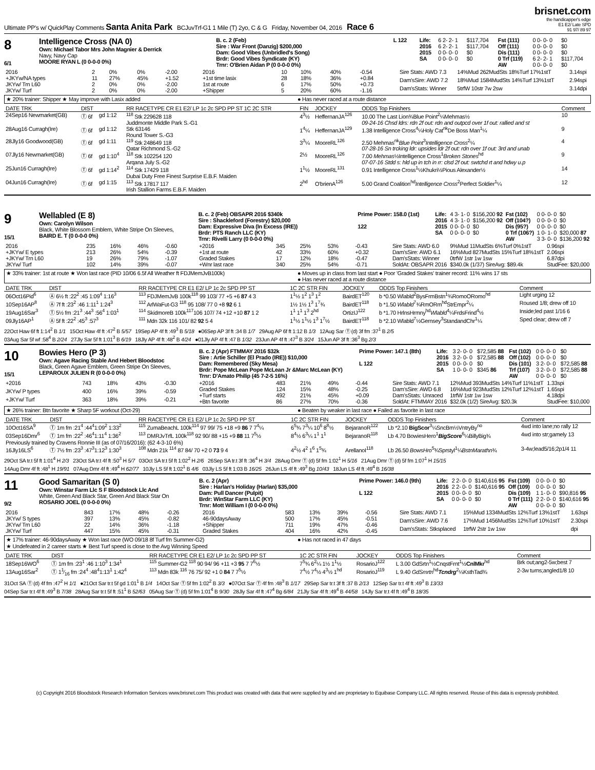Ultimate PP's w/ QuickPlay Comments Santa Anita Park BCJuvTrf-G1 1 Mile (T) 2yo, C & G Friday, November 04, 2016 Race 6
brisnet.com
the handicapper's edge
E1 E2/ Late SPD
91 97/ 89 97
8
6/1
Intelligence Cross (NA 0)
Own: Michael Tabor Mrs John Magnier & Derrick
Navy, Navy Cap
MOORE RYAN L (0 0-0-0 0%)
B. c. 2 (Feb)
Sire : War Front (Danzig) $200,000
Dam: Good Vibes (Unbridled's Song)
Brdr: Good Vibes Syndicate (KY)
Trnr: O'Brien Aidan P (0 0-0-0 0%)
L 122
| Life: | 6 2- 2- 1 | $117,704 | Fst (111) | 0 0- 0- 0 | $0 |
| 2016 | 6 2- 2- 1 | $117,704 | Off (111) | 0 0- 0- 0 | $0 |
| 2015 | 0 0- 0- 0 | $0 | Dis (111) | 0 0- 0- 0 | $0 |
| SA | 0 0- 0- 0 | $0 | 0 Trf (119) | 6 2- 2- 1 | $117,704 |
| | | | AW | 0 0- 0- 0 | $0 |
| 2016 | 2 | 0% | 0% | -2.00 |
| +JKYw/NA types | 11 | 27% | 45% | +1.52 |
| JKYw/ Trn L60 | 2 | 0% | 0% | -2.00 |
| JKYw/ Turf | 2 | 0% | 0% | -2.00 |
| 2016 | 10 | 10% | 40% | -0.54 |
| +1st time lasix | 28 | 18% | 36% | +0.84 |
| 1st at route | 6 | 17% | 50% | +0.73 |
| +Shipper | 5 | 20% | 60% | -1.16 |
| Sire Stats: AWD 7.3 | 14%Mud 262MudSts 18%Turf 17%1stT | 3.14spi |
| Dam'sSire: AWD 7.2 | 18%Mud 1584MudSts 14%Turf 13%1stT | 2.94spi |
| Dam'sStats: Winner | 5trfW 10str 7w 2sw | 3.14dpi |
★ 20% trainer: Shipper ★ May improve with Lasix added ● Has never raced at a route distance
| DATE TRK | DIST | | RR RACETYPE CR E1 E2/ LP 1c 2c SPD PP ST 1C 2C STR | FIN | JOCKEY | ODDS Top Finishers | Comment |
| --- | --- | --- | --- | --- | --- | --- | --- |
| 24Sep16 Newmarket(GB) | Ⓣ 6f | gd 1:12 | <sup>118</sup> Stk 229628 118 Juddmonte Middle Park S.-G1 | 4<sup>3</sup>½ | HeffernanJA<sup>126</sup> | 10.00 The Last Lion¾Blue Point<sup>2</sup>¼Mehmas½ 09-24-16 Chsd ldrs: rdn 2f out: rdn and outpcd over 1f out: rallied and st | 10 |
| 28Aug16 Curragh(Ire) | Ⓣ 6f | gd 1:12 | Stk 63146 Round Tower S.-G3 | 1<sup>4</sup>¼ | HeffernanJA<sup>129</sup> | 1.38 Intelligence Cross<sup>4</sup>¼Holy Cat<sup>nk</sup>De Boss Man<sup>1</sup>¼ | 9 |
| 28Jly16 Goodwood(GB) | Ⓣ 6f | gd 1:11 | <sup>119</sup> Stk 248649 118 Qatar Richmond S.-G2 | 3<sup>3</sup>¼ | MooreRL<sup>126</sup> | 2.50 Mehmas<sup>nk</sup> Blue Point<sup>3</sup> Intelligence Cross<sup>2</sup>¼ 07-28-16 Sn trcking ldr: upsides ldr 2f out: rdn over 1f out: 3rd and unab | 4 |
| 07Jly16 Newmarket(GB) | Ⓣ 6f | gd 1:10<sup>4</sup> | <sup>118</sup> Stk 102254 120 Arqana July S.-G2 | 2½ | MooreRL<sup>126</sup> | 7.00 Mehmas ½Intelligence Cross<sup>1</sup> Broken Stones<sup>hd</sup> 07-07-16 Stdd s: hld up in tch in rr: clsd 2f out: swtchd rt and hdwy u.p | 9 |
| 25Jun16 Curragh(Ire) | Ⓣ 6f | gd 1:14<sup>2</sup> | <sup>114</sup> Stk 17429 118 Dubai Duty Free Finest Surprise E.B.F. Maiden | 1<sup>1</sup>½ | MooreRL<sup>131</sup> | 0.91 Intelligence Cross<sup>1</sup>½Khukri½Pious Alexander½ | 14 |
| 04Jun16 Curragh(Ire) | Ⓣ 6f | gd 1:15 | <sup>113</sup> Stk 17817 117 Irish Stallion Farms E.B.F. Maiden | 2<sup>hd</sup> | O'brienA<sup>126</sup> | 5.00 Grand Coalition<sup>hd</sup> Intelligence Cross<sup>2</sup>Perfect Soldier<sup>1</sup>¼ | 12 |
9
15/1
Wellabled (E 8)
Own: Carolyn Wilson
Black, White Blossom Emblem, White Stripe On Sleeves,
BAIRD E. T (0 0-0-0 0%)
B. c. 2 (Feb) OBSAPR 2016 $340k
Sire : Shackleford (Forestry) $20,000
Dam: Expressive Diva (In Excess (IRE))
Brdr: PTS Ranch LLC (KY)
Trnr: Rivelli Larry (0 0-0-0 0%)
Prime Power: 158.0 (1st)
122
| Life: | 4 3- 1- 0 | $156,200 92 | Fst (102) | 0 0- 0- 0 | $0 |
| 2016 | 4 3- 1- 0 | $156,200 92 | Off (104?) | 0 0- 0- 0 | $0 |
| 2015 | 0 0- 0- 0 | $0 | Dis (95?) | 0 0- 0- 0 | $0 |
| SA | 0 0- 0- 0 | $0 | 0 Trf (106?) | 1 0- 1- 0 | $20,000 87 |
| | | | AW | 3 3- 0- 0 | $136,200 92 |
| 2016 | 235 | 16% | 46% | -0.60 |
| +JKYw/ E types | 213 | 26% | 54% | -0.39 |
| +JKYw/ Trn L60 | 19 | 26% | 79% | -1.07 |
| JKYw/ Turf | 102 | 14% | 39% | -0.07 |
| +2016 | 345 | 25% | 53% | -0.43 |
| +1st at route | 42 | 33% | 60% | +0.32 |
| Graded Stakes | 17 | 12% | 18% | -0.47 |
| +Wnr last race | 340 | 25% | 54% | -0.71 |
| Sire Stats: AWD 6.0 | 9%Mud 11MudSts 6%Turf 0%1stT | 0.96spi |
| Dam'sSire: AWD 6.1 | 16%Mud 827MudSts 15%Turf 18%1stT | 2.06spi |
| Dam'sStats: Winner | 0trfW 1str 1w 1sw | 6.87dpi |
| SoldAt: OBSAPR 2016 | $340.0k (1/37) SireAvg: $89.4k | StudFee: $20,000 |
★ 33% trainer: 1st at route ★ Won last race (PID 10/06 6.5f All Weather ft FDJMemJvB100k) ● Moves up in class from last start ● Poor 'Graded Stakes' trainer record: 11% wins 17 sts
● Has never raced at a route distance
| DATE TRK | DIST | RR RACETYPE CR E1 E2/ LP 1c 2c SPD PP ST | 1C 2C STR FIN | JOCKEY | ODDS Top Finishers | Comment |
| --- | --- | --- | --- | --- | --- | --- |
| 06Oct16Pid<sup>6</sup> | Ⓐ 6½ ft :22<sup>2</sup> :45 1:09<sup>4</sup> 1:16<sup>3</sup> | <sup>113</sup> FDJMemJvB 100k<sup>118</sup> 99 103/ 77 +5 +6 87 4 3 | 1<sup>1</sup>½ 1<sup>2</sup> 1<sup>3</sup> 1<sup>2</sup> | BairdET<sup>120</sup> | b *0.50 Wlabld<sup>2</sup>BysFrmBstn<sup>1</sup>¾RomoORomo<sup>hd</sup> | Light urging 12 |
| 10Sep16AP<sup>8</sup> | Ⓐ 7f ft :23<sup>2</sup> :46 1:11<sup>1</sup> 1:24<sup>3</sup> | <sup>112</sup> ArlWaFut-G3 <sup>118</sup> 95 108/ 77 0 +8 92 6 1 | 1½ 1½ 1<sup>3</sup> 1<sup>7</sup>¾ | BairdET<sup>118</sup> | b *1.50 Wlabld<sup>7</sup>¾RmORm<sup>hd</sup>StrEmpr<sup>2</sup>¼ | Roused 1/8; drew off 10 |
| 19Aug16Sar<sup>3</sup> | Ⓣ 5½ fm :21<sup>3</sup> :44<sup>3</sup> :56<sup>4</sup> 1:03<sup>1</sup> | <sup>114</sup> SkidmoreB 100k<sup>117</sup>106 107/ 74 +12 +10 87 1 2 | 1<sup>1</sup> 1<sup>1</sup> 1<sup>3</sup> 2<sup>hd</sup> | OrtizIJ<sup>122</sup> | b *1.70 HrlnsHrmny<sup>hd</sup> Wlabld<sup>4</sup>¼FrdsFrind<sup>4</sup>½ | Inside;led past 1/16 6 |
| 09Jly16AP<sup>1</sup> | Ⓐ 5f ft :22<sup>2</sup> :45<sup>3</sup> :57<sup>3</sup> | <sup>111</sup> Mdn 32k 116 101/ 82 92 5 4 | 1<sup>1</sup>½ 1<sup>1</sup>½ 1<sup>3</sup> 1<sup>7</sup>½ | BairdET<sup>118</sup> | b *2.10 Wlabld<sup>7</sup>½Gernsey<sup>3</sup>StandandChr<sup>1</sup>¼ | Sped clear; drew off 7 |
22Oct Haw 6f ft 1:14<sup>2</sup> B 1/1 15Oct Haw 4f ft :47<sup>2</sup> B 5/57 19Sep AP 4f ft :49<sup>3</sup> B 5/18 ●06Sep AP 3f ft :34 B 1/7 29Aug AP 6f ft 1:12 B 1/3 12Aug Sar Ⓣ (d) 3f fm :37<sup>1</sup> B 2/5
03Aug Sar 5f wf :58<sup>4</sup> B 2/24 27Jly Sar 5f ft 1:01<sup>3</sup> B 6/19 18Jly AP 4f ft :48<sup>2</sup> B 4/24 ●01Jly AP 4f ft :47 B 1/32 23Jun AP 4f ft :47<sup>3</sup> B 3/24 15Jun AP 3f ft :36<sup>3</sup> Bg 2/3
10
15/1
Bowies Hero (P 3)
Own: Agave Racing Stable And Hebert Bloodstoc
Black, Green Agave Emblem, Green Stripe On Sleeves,
LEPAROUX JULIEN R (0 0-0-0 0%)
B. c. 2 (Apr) FTMMAY 2016 $32k
Sire : Artie Schiller (El Prado (IRE)) $10,000
Dam: Remembered (Sky Mesa)
Brdr: Pope McLean Pope McLean Jr &Marc McLean (KY)
Trnr: D'Amato Philip (45 7-2-5 16%)
Prime Power: 147.1 (8th)
L 122
| Life: | 3 2- 0- 0 | $72,585 88 | Fst (102) | 0 0- 0- 0 | $0 |
| 2016 | 3 2- 0- 0 | $72,585 88 | Off (102) | 0 0- 0- 0 | $0 |
| 2015 | 0 0- 0- 0 | $0 | Dis (101) | 3 2- 0- 0 | $72,585 88 |
| SA | 1 0- 0- 0 | $345 86 | Trf (107) | 3 2- 0- 0 | $72,585 88 |
| | | | AW | 0 0- 0- 0 | $0 |
| +2016 | 743 | 18% | 43% | -0.30 |
| JKYw/ P types | 400 | 16% | 39% | -0.59 |
| +JKYw/ Turf | 363 | 18% | 39% | -0.21 |
| +2016 | 483 | 21% | 49% | -0.44 |
| Graded Stakes | 124 | 15% | 48% | -0.25 |
| +Turf starts | 492 | 21% | 45% | +0.09 |
| +Btn favorite | 86 | 27% | 70% | -0.36 |
| Sire Stats: AWD 7.1 | 12%Mud 393MudSts 14%Turf 11%1stT | 1.33spi |
| Dam'sSire: AWD 6.8 | 16%Mud 923MudSts 12%Turf 12%1stT | 1.65spi |
| Dam'sStats: Unraced | 1trfW 1str 1w 1sw | 4.18dpi |
| SoldAt: FTMMAY 2016 | $32.0k (1/2) SireAvg: $20.3k | StudFee: $10,000 |
★ 26% trainer: Btn favorite ★ Sharp 5F workout (Oct-29) ● Beaten by weaker in last race ● Failed as favorite in last race
| DATE TRK | DIST | RR RACETYPE CR E1 E2/ LP 1c 2c SPD PP ST | 1C 2C STR FIN | JOCKEY | ODDS Top Finishers | Comment |
| --- | --- | --- | --- | --- | --- | --- |
| 10Oct16SA<sup>9</sup> | Ⓣ 1m fm :21<sup>4</sup> :44<sup>4</sup>1:09<sup>2</sup> 1:33<sup>2</sup> | <sup>115</sup> ZumaBeachL 100k<sup>114</sup> 97 99/ 75 +18 +9 86 7 7<sup>4</sup>¼ | 6<sup>5</sup>¾ 7<sup>3</sup>¼ 10<sup>6</sup> 8<sup>8</sup>½ | BejaranoR<sup>122</sup> | Lb *2.10 BigScor<sup>3</sup>¼SncBm½VntryBy<sup>no</sup> | 4wd into lane;no rally 12 |
| 03Sep16Dmr<sup>6</sup> | Ⓣ 1m fm :22<sup>2</sup> :46<sup>4</sup>1:11<sup>4</sup> 1:36<sup>2</sup> | <sup>113</sup> DMRJvTrfL 100k<sup>118</sup> 92 90/ 88 +15 +9 88 11 7<sup>5</sup>½ | 8<sup>4</sup>½ 6<sup>3</sup>¼ 1<sup>1</sup> 1<sup>1</sup> | BejaranoR<sup>118</sup> | Lb 4.70 BowiesHero<sup>1</sup> BigScore<sup>6</sup>¼BillyBig¾ | 4wd into str;gamely 13 |
| Previously trained by Cravens Ronnie III (as of 07/16/2016): (62 4-3-10 6%) | | | | | | |
| 16Jly16LS<sup>6</sup> | Ⓣ 7½ fm :23<sup>3</sup> :47<sup>3</sup>1:12<sup>3</sup> 1:30<sup>3</sup> | <sup>108</sup> Mdn 21k <sup>114</sup> 87 84/ 70 +2 0 73 9 4 | 4<sup>2</sup>½ 4<sup>2</sup> 1<sup>6</sup> 1<sup>5</sup>¾ | ArellanoI<sup>118</sup> | Lb 26.50 BowsHro<sup>5</sup>¾Sprstyl<sup>1</sup>¼ BstnMarathn ¾ | 3-4w;lead5/16;2p1/4 11 |
29Oct SA tr.t 5f ft 1:01<sup>4</sup> H 2/3 23Oct SA tr.t 4f ft :50<sup>3</sup> H 5/7 03Oct SA tr.t 5f ft 1:02<sup>2</sup> H 2/6 26Sep SA tr.t 3f ft :36<sup>4</sup> H 3/4 28Aug Dmr Ⓣ (d) 5f fm 1:02<sup>1</sup> H 5/16 21Aug Dmr Ⓣ (d) 5f fm 1:07<sup>1</sup> H 15/15
14Aug Dmr 4f ft :48<sup>1</sup> H 19/91 07Aug Dmr 4f ft :49<sup>4</sup> H 62/77 10Jly LS 5f ft 1:02<sup>1</sup> B 4/6 03Jly LS 5f ft 1:03 B 16/25 26Jun LS 4f ft :49<sup>3</sup> Bg 10/43 18Jun LS 4f ft :49<sup>4</sup> B 16/38
11
9/2
Good Samaritan (S 0)
Own: Winstar Farm Llc S F Bloodstock Llc And
White, Green And Black Star, Green And Black Star On
ROSARIO JOEL (0 0-0-0 0%)
B. c. 2 (Apr)
Sire : Harlan's Holiday (Harlan) $35,000
Dam: Pull Dancer (Pulpit)
Brdr: WinStar Farm LLC (KY)
Trnr: Mott William I (0 0-0-0 0%)
Prime Power: 146.0 (9th)
L 122
| Life: | 2 2- 0- 0 | $140,616 95 | Fst (109) | 0 0- 0- 0 | $0 |
| 2016 | 2 2- 0- 0 | $140,616 95 | Off (109) | 0 0- 0- 0 | $0 |
| 2015 | 0 0- 0- 0 | $0 | Dis (109) | 1 1- 0- 0 | $90,816 95 |
| SA | 0 0- 0- 0 | $0 | 0 Trf (111) | 2 2- 0- 0 | $140,616 95 |
| | | | AW | 0 0- 0- 0 | $0 |
| 2016 | 843 | 17% | 48% | -0.26 |
| JKYw/ S types | 397 | 13% | 45% | -0.82 |
| JKYw/ Trn L60 | 22 | 14% | 36% | -1.18 |
| JKYw/ Turf | 447 | 15% | 45% | -0.31 |
| 2016 | 583 | 13% | 39% | -0.56 |
| 46-90daysAway | 500 | 17% | 45% | -0.51 |
| +Shipper | 711 | 19% | 47% | -0.46 |
| Graded Stakes | 404 | 16% | 42% | -0.45 |
| Sire Stats: AWD 7.1 | 15%Mud 1334MudSts 12%Turf 13%1stT | 1.63spi |
| Dam'sSire: AWD 7.6 | 17%Mud 1456MudSts 12%Turf 10%1stT | 2.30spi |
| Dam'sStats: Stksplaced | 1trfW 2str 1w 1sw | dpi |
★ 17% trainer: 46-90daysAway ★ Won last race (WO 09/18 8f Turf fm Summer-G2)
★ Undefeated in 2 career starts ★ Best Turf speed is close to the Avg Winning Speed ● Has not raced in 47 days
| DATE TRK | DIST | RR RACETYPE CR E1 E2/ LP 1c 2c SPD PP ST | 1C 2C STR FIN | JOCKEY | ODDS Top Finishers | Comment |
| --- | --- | --- | --- | --- | --- | --- |
| 18Sep16WO<sup>6</sup> | Ⓣ 1m fm :23<sup>1</sup> :46 1:10<sup>3</sup> 1:34<sup>1</sup> | <sup>115</sup> Summer-G2 <sup>118</sup> 90 94/ 96 +11 +3 95 7 7<sup>6</sup>½ | 7<sup>5</sup>¾ 6<sup>2</sup>¼ 1½ 1<sup>1</sup>½ | RosarioJ<sup>122</sup> | L 3.00 GdSrtn<sup>1</sup>½CnqstFrnt<sup>1</sup>½ CnlMkr<sup>hd</sup> | Brk out;ang2-5w;best 7 |
| 13Aug16Sar<sup>2</sup> | Ⓣ 11⁄16 fm :24<sup>4</sup> :48<sup>4</sup>1:13<sup>1</sup> 1:42<sup>4</sup> | <sup>113</sup> Mdn 83k <sup>116</sup> 76 75/ 92 +1 0 84 7 7<sup>5</sup>½ | 7<sup>4</sup>½ 7<sup>4</sup>½ 4<sup>3</sup>½ 1<sup>hd</sup> | RosarioJ<sup>119</sup> | L 9.40 GdSmrtn<sup>hd</sup> Tcndrg<sup>2</sup>¼KsthTad¾ | 2-3w turns;angled1/8 10 |
31Oct SA Ⓣ (d) 4f fm :47<sup>2</sup> H 1/1 ●21Oct Sar tr.t 5f gd 1:01<sup>1</sup> B 1/4 14Oct Sar Ⓣ 5f fm 1:02<sup>2</sup> B 3/3 ●07Oct Sar Ⓣ 4f fm :48<sup>3</sup> B 1/17 29Sep Sar tr.t 3f ft :37 B 2/13 12Sep Sar tr.t 4f ft :49<sup>3</sup> B 13/33
04Sep Sar tr.t 4f ft :49<sup>3</sup> B 7/38 28Aug Sar tr.t 5f ft :51<sup>1</sup> B 52/63 05Aug Sar Ⓣ (d) 5f fm 1:01<sup>4</sup> B 9/30 28Jly Sar 4f ft :47<sup>4</sup> Bg 6/84 21Jly Sar 4f ft :49<sup>4</sup> B 44/58 14Jly Sar tr.t 4f ft :49<sup>4</sup> B 18/35
(c) Copyright 2016 Bloodstock Research Information Services www.brisnet.com This product was created with data that were supplied by and are proprietary to Equibase Company LLC. All rights reserved. Reuse of this data is expressly prohibited.